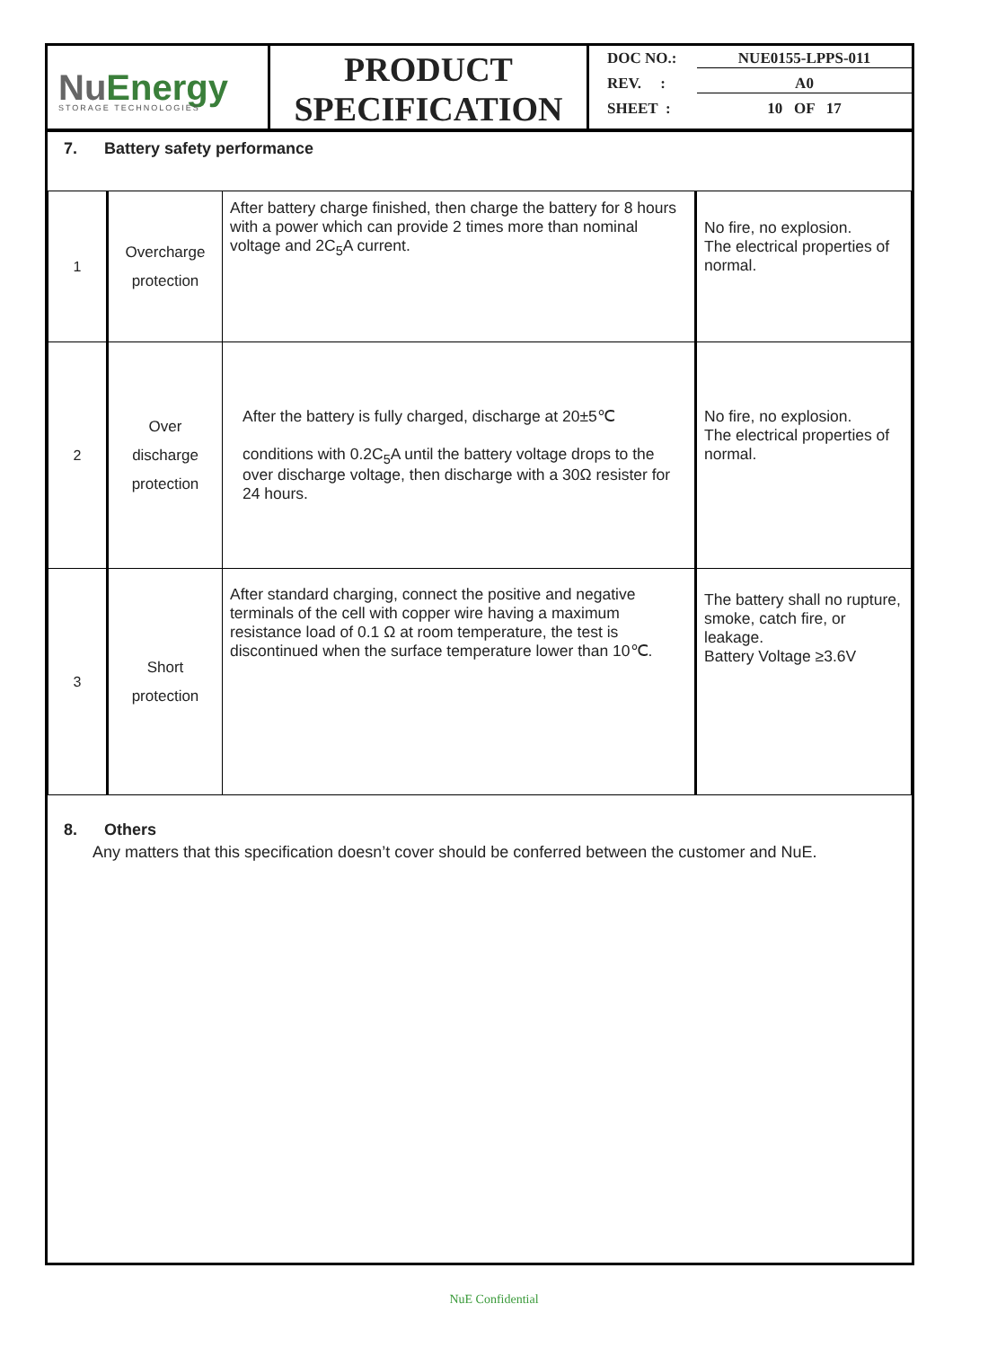Nu Energy
STORAGE TECHNOLOGIES
PRODUCT
SPECIFICATION
DOC NO.: NUE0155-LPPS-011
REV. : A0
SHEET : 10 OF 17
7. Battery safety performance
| 1 | Overcharge protection | After battery charge finished, then charge the battery for 8 hours with a power which can provide 2 times more than nominal voltage and 2C<sub>5</sub>A current. | No fire, no explosion. The electrical properties of normal. |
| 2 | Over discharge protection | After the battery is fully charged, discharge at 20±5℃ conditions with 0.2C<sub>5</sub>A until the battery voltage drops to the over discharge voltage, then discharge with a 30Ω resister for 24 hours. | No fire, no explosion. The electrical properties of normal. |
| 3 | Short protection | After standard charging, connect the positive and negative terminals of the cell with copper wire having a maximum resistance load of 0.1 Ω at room temperature, the test is discontinued when the surface temperature lower than 10℃. | The battery shall no rupture, smoke, catch fire, or leakage. Battery Voltage ≥3.6V |
8. Others
Any matters that this specification doesn’t cover should be conferred between the customer and NuE.
NuE Confidential